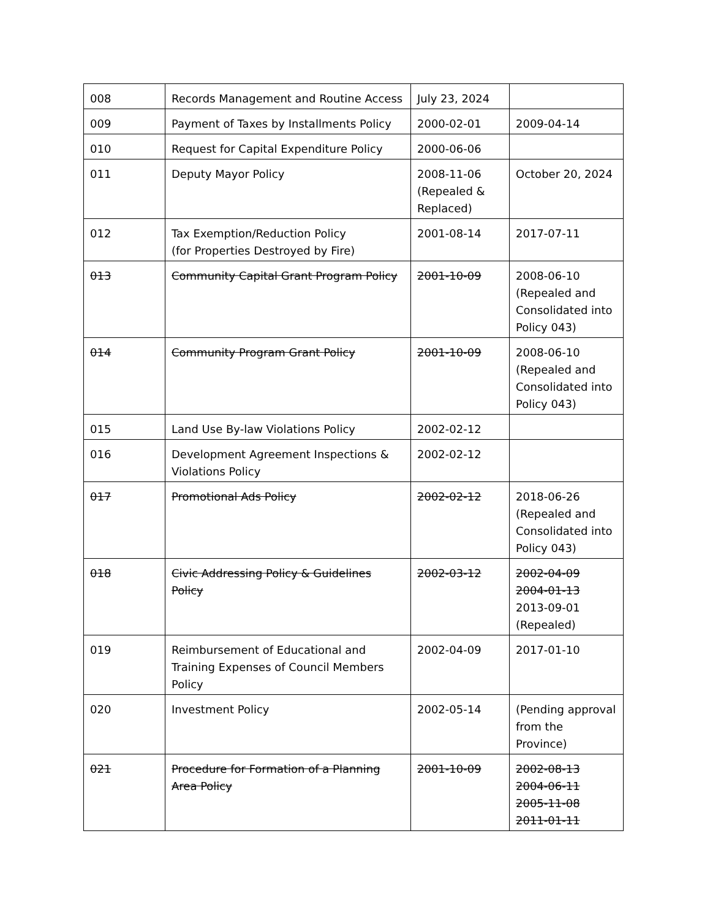| 008 | Records Management and Routine Access | July 23, 2024 | |
| 009 | Payment of Taxes by Installments Policy | 2000-02-01 | 2009-04-14 |
| 010 | Request for Capital Expenditure Policy | 2000-06-06 | |
| 011 | Deputy Mayor Policy | 2008-11-06 (Repealed & Replaced) | October 20, 2024 |
| 012 | Tax Exemption/Reduction Policy (for Properties Destroyed by Fire) | 2001-08-14 | 2017-07-11 |
| 013 | Community Capital Grant Program Policy | 2001-10-09 | 2008-06-10 (Repealed and Consolidated into Policy 043) |
| 014 | Community Program Grant Policy | 2001-10-09 | 2008-06-10 (Repealed and Consolidated into Policy 043) |
| 015 | Land Use By-law Violations Policy | 2002-02-12 | |
| 016 | Development Agreement Inspections & Violations Policy | 2002-02-12 | |
| 017 | Promotional Ads Policy | 2002-02-12 | 2018-06-26 (Repealed and Consolidated into Policy 043) |
| 018 | Civic Addressing Policy & Guidelines Policy | 2002-03-12 | 2002-04-09 2004-01-13 2013-09-01 (Repealed) |
| 019 | Reimbursement of Educational and Training Expenses of Council Members Policy | 2002-04-09 | 2017-01-10 |
| 020 | Investment Policy | 2002-05-14 | (Pending approval from the Province) |
| 021 | Procedure for Formation of a Planning Area Policy | 2001-10-09 | 2002-08-13 2004-06-11 2005-11-08 2011-01-11 |